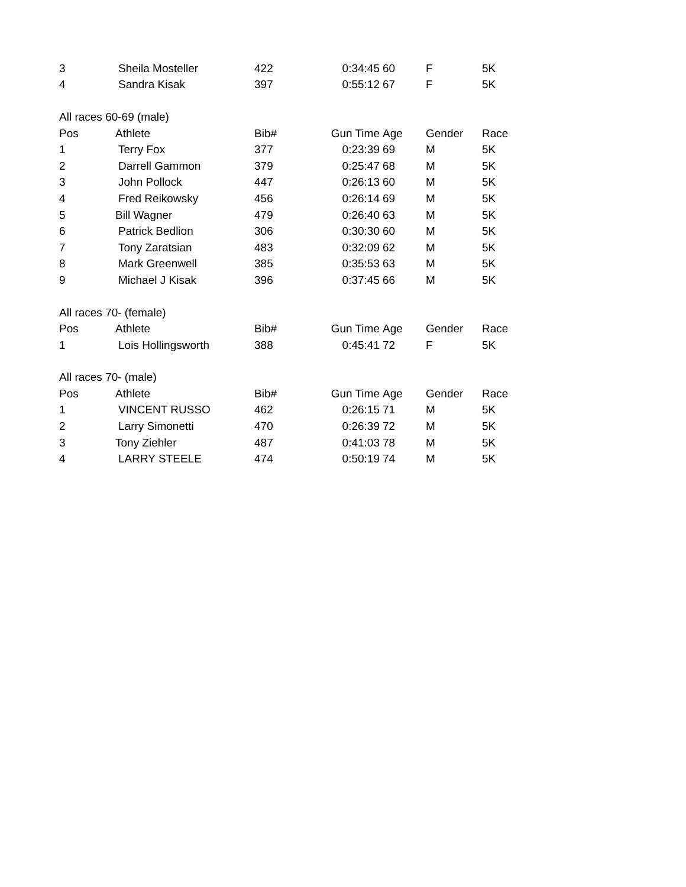| 3 | Sheila Mosteller | 422 | 0:34:45 | 60 | F | 5K |
| 4 | Sandra Kisak | 397 | 0:55:12 | 67 | F | 5K |
| All races 60-69 (male) | | | | | | |
| Pos | Athlete | Bib# | Gun Time | Age | Gender | Race |
| 1 | Terry Fox | 377 | 0:23:39 | 69 | M | 5K |
| 2 | Darrell Gammon | 379 | 0:25:47 | 68 | M | 5K |
| 3 | John Pollock | 447 | 0:26:13 | 60 | M | 5K |
| 4 | Fred Reikowsky | 456 | 0:26:14 | 69 | M | 5K |
| 5 | Bill Wagner | 479 | 0:26:40 | 63 | M | 5K |
| 6 | Patrick Bedlion | 306 | 0:30:30 | 60 | M | 5K |
| 7 | Tony Zaratsian | 483 | 0:32:09 | 62 | M | 5K |
| 8 | Mark Greenwell | 385 | 0:35:53 | 63 | M | 5K |
| 9 | Michael J Kisak | 396 | 0:37:45 | 66 | M | 5K |
| All races 70- (female) | | | | | | |
| Pos | Athlete | Bib# | Gun Time | Age | Gender | Race |
| 1 | Lois Hollingsworth | 388 | 0:45:41 | 72 | F | 5K |
| All races 70- (male) | | | | | | |
| Pos | Athlete | Bib# | Gun Time | Age | Gender | Race |
| 1 | VINCENT RUSSO | 462 | 0:26:15 | 71 | M | 5K |
| 2 | Larry Simonetti | 470 | 0:26:39 | 72 | M | 5K |
| 3 | Tony Ziehler | 487 | 0:41:03 | 78 | M | 5K |
| 4 | LARRY STEELE | 474 | 0:50:19 | 74 | M | 5K |